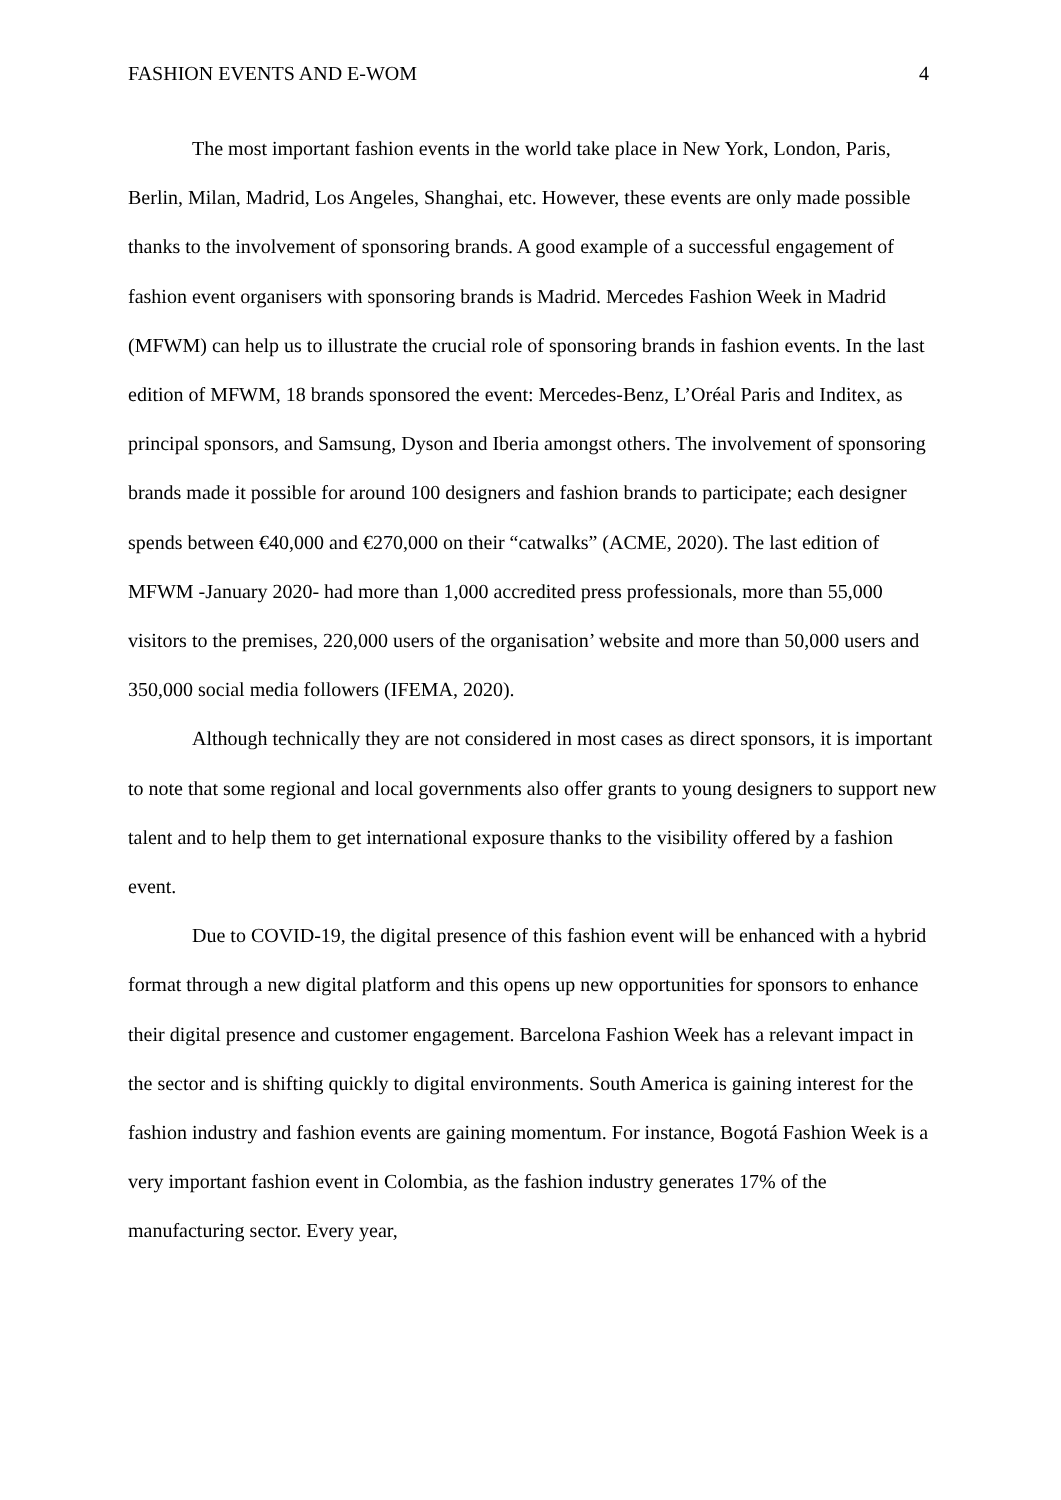FASHION EVENTS AND E-WOM 4
The most important fashion events in the world take place in New York, London, Paris, Berlin, Milan, Madrid, Los Angeles, Shanghai, etc. However, these events are only made possible thanks to the involvement of sponsoring brands. A good example of a successful engagement of fashion event organisers with sponsoring brands is Madrid. Mercedes Fashion Week in Madrid (MFWM) can help us to illustrate the crucial role of sponsoring brands in fashion events. In the last edition of MFWM, 18 brands sponsored the event: Mercedes-Benz, L’Oréal Paris and Inditex, as principal sponsors, and Samsung, Dyson and Iberia amongst others. The involvement of sponsoring brands made it possible for around 100 designers and fashion brands to participate; each designer spends between €40,000 and €270,000 on their “catwalks” (ACME, 2020). The last edition of MFWM -January 2020- had more than 1,000 accredited press professionals, more than 55,000 visitors to the premises, 220,000 users of the organisation’ website and more than 50,000 users and 350,000 social media followers (IFEMA, 2020).
Although technically they are not considered in most cases as direct sponsors, it is important to note that some regional and local governments also offer grants to young designers to support new talent and to help them to get international exposure thanks to the visibility offered by a fashion event.
Due to COVID-19, the digital presence of this fashion event will be enhanced with a hybrid format through a new digital platform and this opens up new opportunities for sponsors to enhance their digital presence and customer engagement. Barcelona Fashion Week has a relevant impact in the sector and is shifting quickly to digital environments. South America is gaining interest for the fashion industry and fashion events are gaining momentum. For instance, Bogotá Fashion Week is a very important fashion event in Colombia, as the fashion industry generates 17% of the manufacturing sector. Every year,